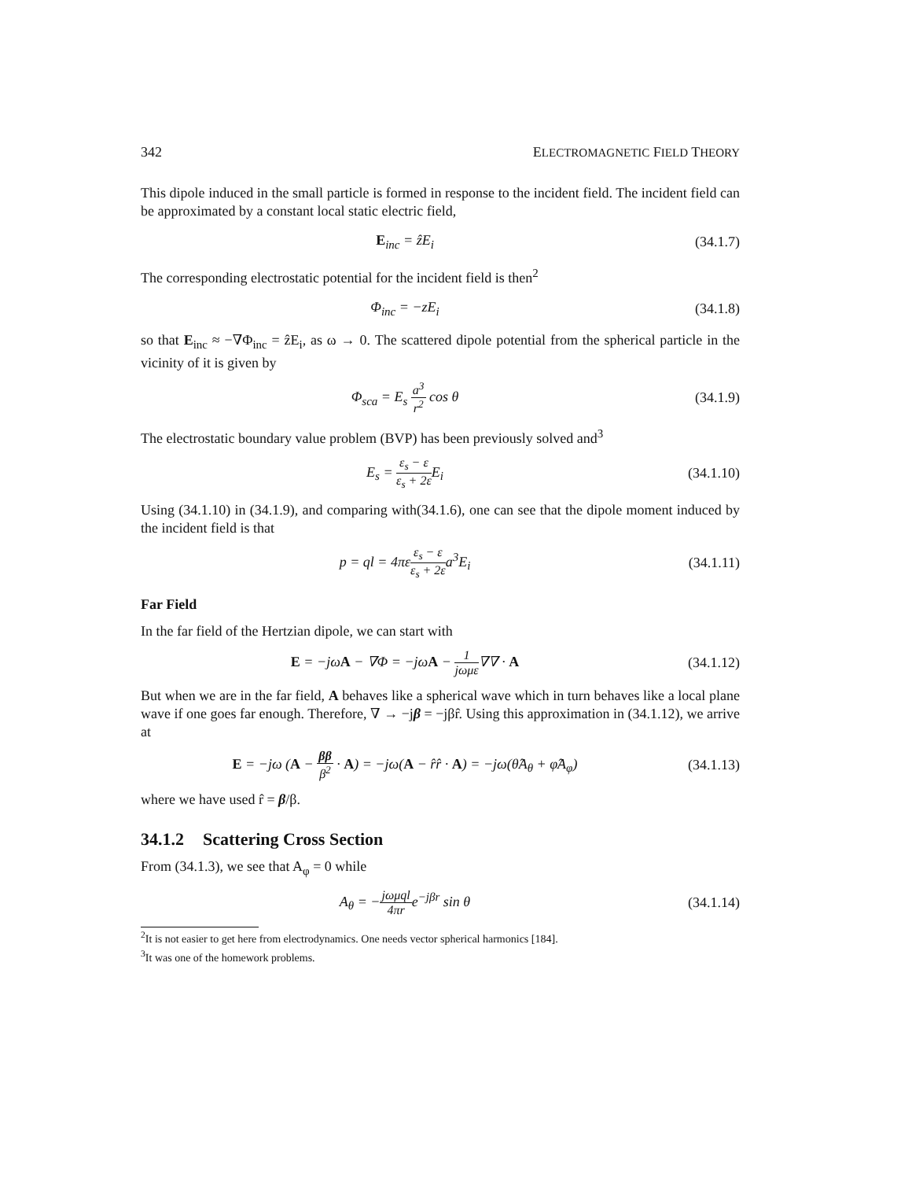342 ELECTROMAGNETIC FIELD THEORY
This dipole induced in the small particle is formed in response to the incident field. The incident field can be approximated by a constant local static electric field,
E<sub>inc</sub> = ẑE<sub>i</sub> (34.1.7)
The corresponding electrostatic potential for the incident field is then<sup>2</sup>
Φ<sub>inc</sub> = −zE<sub>i</sub> (34.1.8)
so that E<sub>inc</sub> ≈ −∇Φ<sub>inc</sub> = ẑE<sub>i</sub>, as ω → 0. The scattered dipole potential from the spherical particle in the vicinity of it is given by
Φ<sub>sca</sub> = E<sub>s</sub> a<sup>3</sup> r<sup>2</sup> cos θ (34.1.9)
The electrostatic boundary value problem (BVP) has been previously solved and<sup>3</sup>
E<sub>s</sub> = ε<sub>s</sub> − ε ε<sub>s</sub> + 2ε E<sub>i</sub> (34.1.10)
Using (34.1.10) in (34.1.9), and comparing with(34.1.6), one can see that the dipole moment induced by the incident field is that
p = ql = 4πεε<sub>s</sub> − ε ε<sub>s</sub> + 2εa<sup>3</sup>E<sub>i</sub> (34.1.11)
Far Field
In the far field of the Hertzian dipole, we can start with
E = −jωA − ∇Φ = −jωA − 1 jωμε∇∇ · A (34.1.12)
But when we are in the far field, A behaves like a spherical wave which in turn behaves like a local plane wave if one goes far enough. Therefore, ∇ → −jβ = −jβr̂. Using this approximation in (34.1.12), we arrive at
E = −jω (A − ββ β<sup>2</sup> · A) = −jω(A − r̂r̂ · A) = −jω(θ̂A<sub>θ</sub> + φ̂A<sub>φ</sub>) (34.1.13)
where we have used r̂ = β/β.
34.1.2 Scattering Cross Section
From (34.1.3), we see that A<sub>φ</sub> = 0 while
A<sub>θ</sub> = −jωμql 4πre<sup>−jβr</sup> sin θ (34.1.14)
<sup>2</sup> It is not easier to get here from electrodynamics. One needs vector spherical harmonics [184].
<sup>3</sup> It was one of the homework problems.